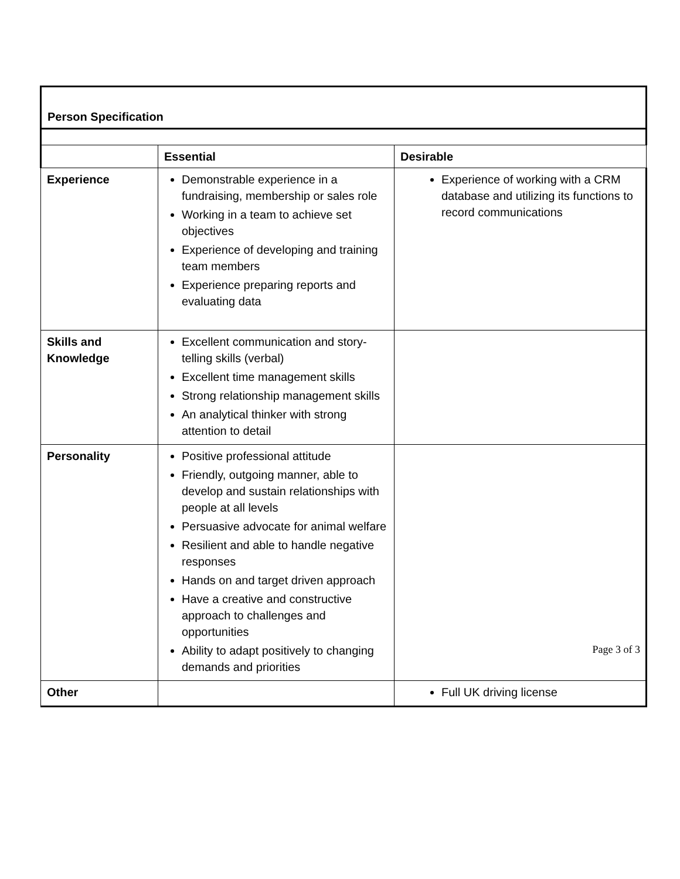| Person Specification | | |
| | Essential | Desirable |
| Experience | Demonstrable experience in a fundraising, membership or sales role Working in a team to achieve set objectives Experience of developing and training team members Experience preparing reports and evaluating data | Experience of working with a CRM database and utilizing its functions to record communications |
| Skills and Knowledge | Excellent communication and story-telling skills (verbal) Excellent time management skills Strong relationship management skills An analytical thinker with strong attention to detail | |
| Personality | Positive professional attitude Friendly, outgoing manner, able to develop and sustain relationships with people at all levels Persuasive advocate for animal welfare Resilient and able to handle negative responses Hands on and target driven approach Have a creative and constructive approach to challenges and opportunities Ability to adapt positively to changing demands and priorities | |
| Other | | Full UK driving license |
Page 3 of 3